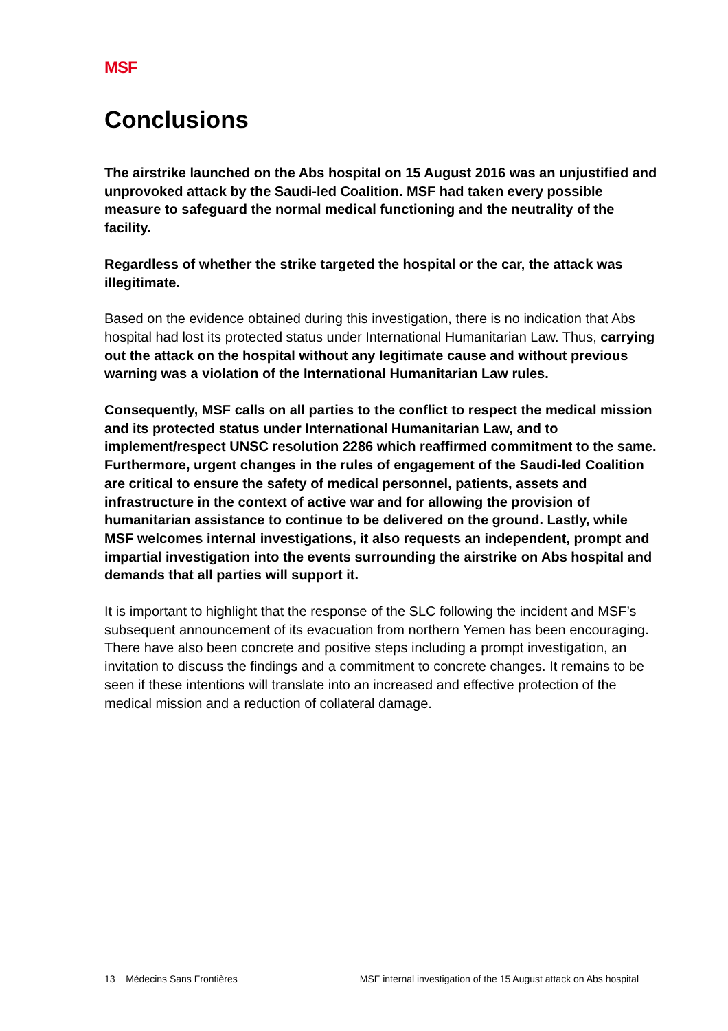MSF
Conclusions
The airstrike launched on the Abs hospital on 15 August 2016 was an unjustified and unprovoked attack by the Saudi-led Coalition. MSF had taken every possible measure to safeguard the normal medical functioning and the neutrality of the facility.
Regardless of whether the strike targeted the hospital or the car, the attack was illegitimate.
Based on the evidence obtained during this investigation, there is no indication that Abs hospital had lost its protected status under International Humanitarian Law. Thus, carrying out the attack on the hospital without any legitimate cause and without previous warning was a violation of the International Humanitarian Law rules.
Consequently, MSF calls on all parties to the conflict to respect the medical mission and its protected status under International Humanitarian Law, and to implement/respect UNSC resolution 2286 which reaffirmed commitment to the same. Furthermore, urgent changes in the rules of engagement of the Saudi-led Coalition are critical to ensure the safety of medical personnel, patients, assets and infrastructure in the context of active war and for allowing the provision of humanitarian assistance to continue to be delivered on the ground. Lastly, while MSF welcomes internal investigations, it also requests an independent, prompt and impartial investigation into the events surrounding the airstrike on Abs hospital and demands that all parties will support it.
It is important to highlight that the response of the SLC following the incident and MSF’s subsequent announcement of its evacuation from northern Yemen has been encouraging. There have also been concrete and positive steps including a prompt investigation, an invitation to discuss the findings and a commitment to concrete changes. It remains to be seen if these intentions will translate into an increased and effective protection of the medical mission and a reduction of collateral damage.
13 Médecins Sans Frontières MSF internal investigation of the 15 August attack on Abs hospital